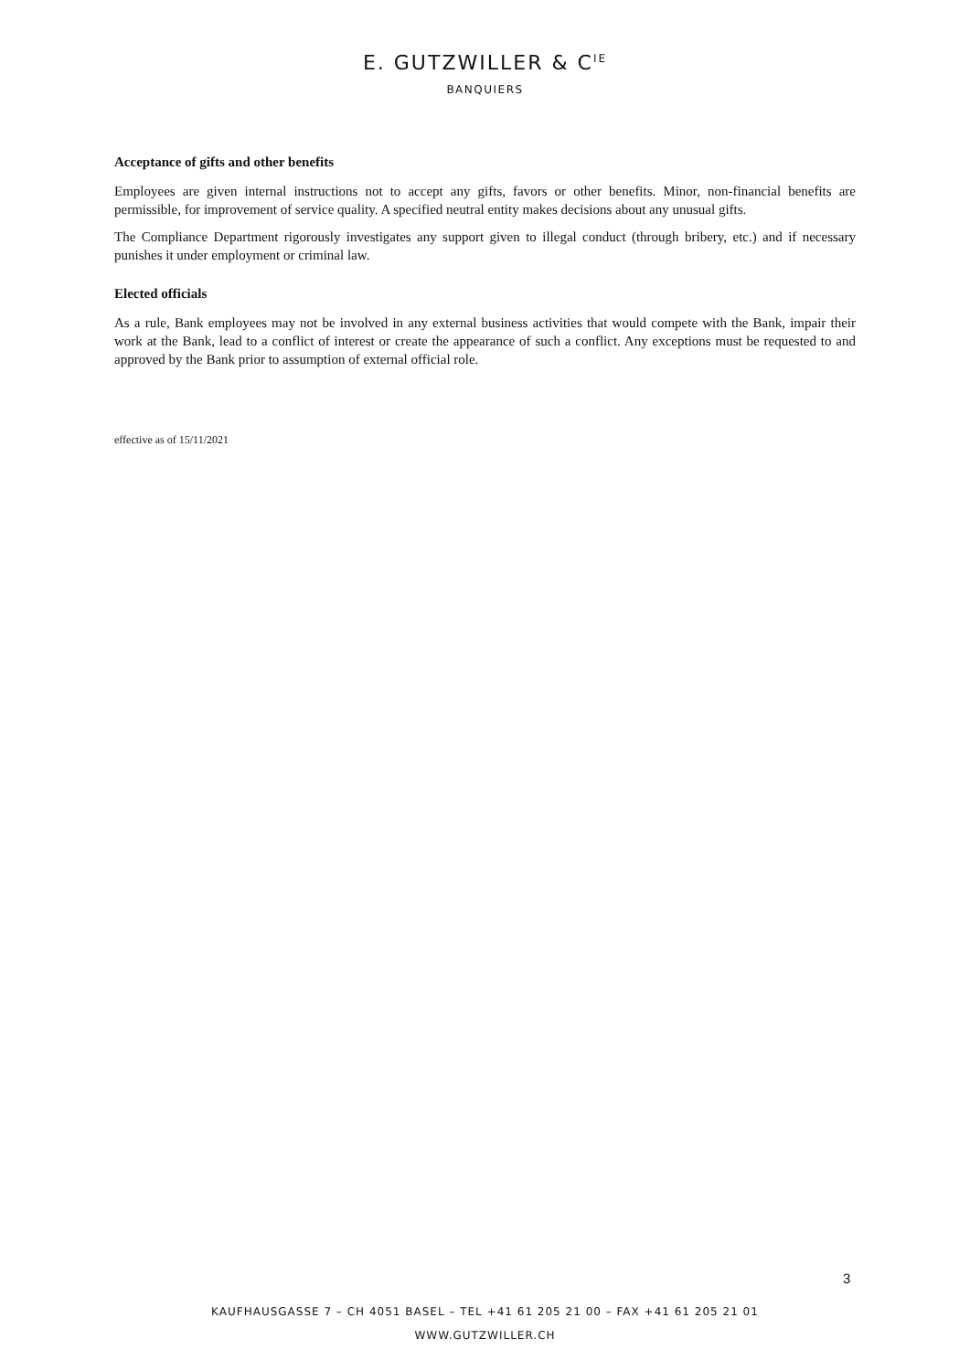E. GUTZWILLER & C<sup>IE</sup>
BANQUIERS
Acceptance of gifts and other benefits
Employees are given internal instructions not to accept any gifts, favors or other benefits. Minor, non-financial benefits are permissible, for improvement of service quality. A specified neutral entity makes decisions about any unusual gifts.
The Compliance Department rigorously investigates any support given to illegal conduct (through bribery, etc.) and if necessary punishes it under employment or criminal law.
Elected officials
As a rule, Bank employees may not be involved in any external business activities that would compete with the Bank, impair their work at the Bank, lead to a conflict of interest or create the appearance of such a conflict. Any exceptions must be requested to and approved by the Bank prior to assumption of external official role.
effective as of 15/11/2021
3
KAUFHAUSGASSE 7 – CH 4051 BASEL – TEL +41 61 205 21 00 – FAX +41 61 205 21 01
WWW.GUTZWILLER.CH